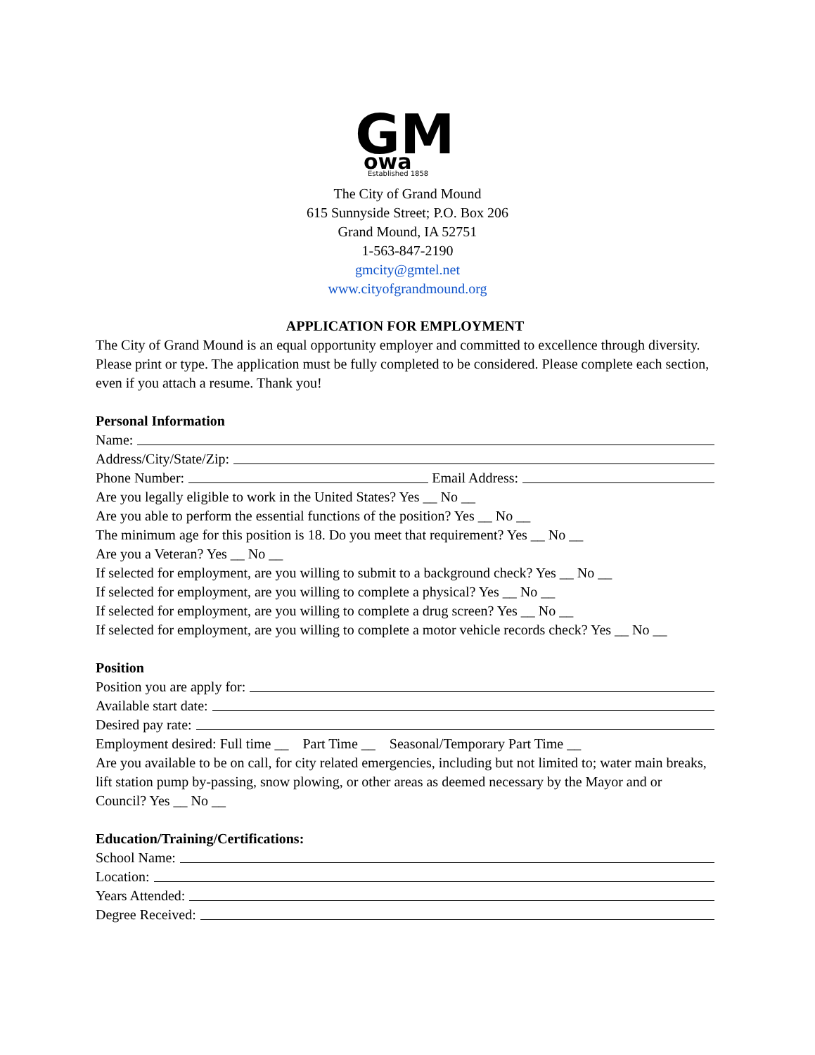GM
owa
Established 1858
The City of Grand Mound
615 Sunnyside Street; P.O. Box 206
Grand Mound, IA 52751
1-563-847-2190
gmcity@gmtel.net
www.cityofgrandmound.org
APPLICATION FOR EMPLOYMENT
The City of Grand Mound is an equal opportunity employer and committed to excellence through diversity. Please print or type. The application must be fully completed to be considered. Please complete each section, even if you attach a resume. Thank you!
Personal Information
Name:
Address/City/State/Zip:
Phone Number: Email Address:
Are you legally eligible to work in the United States? Yes __ No __
Are you able to perform the essential functions of the position? Yes __ No __
The minimum age for this position is 18. Do you meet that requirement? Yes __ No __
Are you a Veteran? Yes __ No __
If selected for employment, are you willing to submit to a background check? Yes __ No __
If selected for employment, are you willing to complete a physical? Yes __ No __
If selected for employment, are you willing to complete a drug screen? Yes __ No __
If selected for employment, are you willing to complete a motor vehicle records check? Yes __ No __
Position
Position you are apply for:
Available start date:
Desired pay rate:
Employment desired: Full time __ Part Time __ Seasonal/Temporary Part Time __
Are you available to be on call, for city related emergencies, including but not limited to; water main breaks, lift station pump by-passing, snow plowing, or other areas as deemed necessary by the Mayor and or Council? Yes __ No __
Education/Training/Certifications:
School Name:
Location:
Years Attended:
Degree Received: